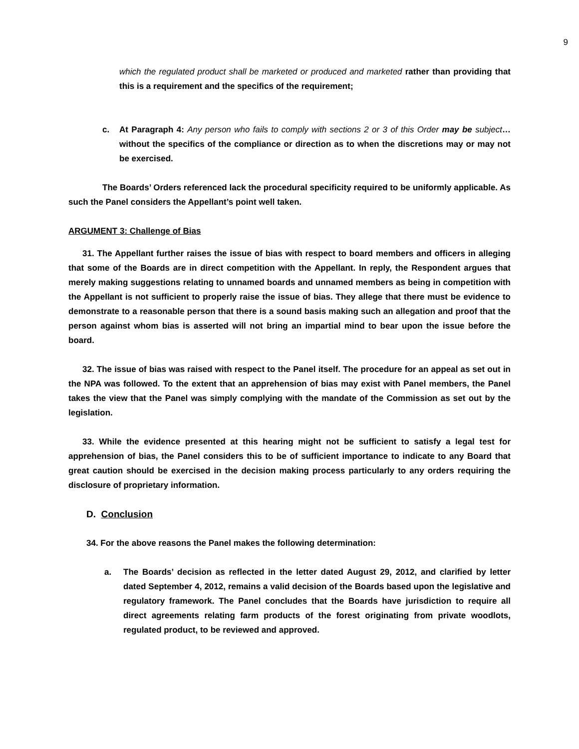9
which the regulated product shall be marketed or produced and marketed rather than providing that this is a requirement and the specifics of the requirement;
c. At Paragraph 4: Any person who fails to comply with sections 2 or 3 of this Order may be subject…without the specifics of the compliance or direction as to when the discretions may or may not be exercised.
The Boards’ Orders referenced lack the procedural specificity required to be uniformly applicable. As such the Panel considers the Appellant’s point well taken.
ARGUMENT 3: Challenge of Bias
31. The Appellant further raises the issue of bias with respect to board members and officers in alleging that some of the Boards are in direct competition with the Appellant. In reply, the Respondent argues that merely making suggestions relating to unnamed boards and unnamed members as being in competition with the Appellant is not sufficient to properly raise the issue of bias. They allege that there must be evidence to demonstrate to a reasonable person that there is a sound basis making such an allegation and proof that the person against whom bias is asserted will not bring an impartial mind to bear upon the issue before the board.
32. The issue of bias was raised with respect to the Panel itself. The procedure for an appeal as set out in the NPA was followed. To the extent that an apprehension of bias may exist with Panel members, the Panel takes the view that the Panel was simply complying with the mandate of the Commission as set out by the legislation.
33. While the evidence presented at this hearing might not be sufficient to satisfy a legal test for apprehension of bias, the Panel considers this to be of sufficient importance to indicate to any Board that great caution should be exercised in the decision making process particularly to any orders requiring the disclosure of proprietary information.
D. Conclusion
34. For the above reasons the Panel makes the following determination:
a. The Boards’ decision as reflected in the letter dated August 29, 2012, and clarified by letter dated September 4, 2012, remains a valid decision of the Boards based upon the legislative and regulatory framework. The Panel concludes that the Boards have jurisdiction to require all direct agreements relating farm products of the forest originating from private woodlots, regulated product, to be reviewed and approved.